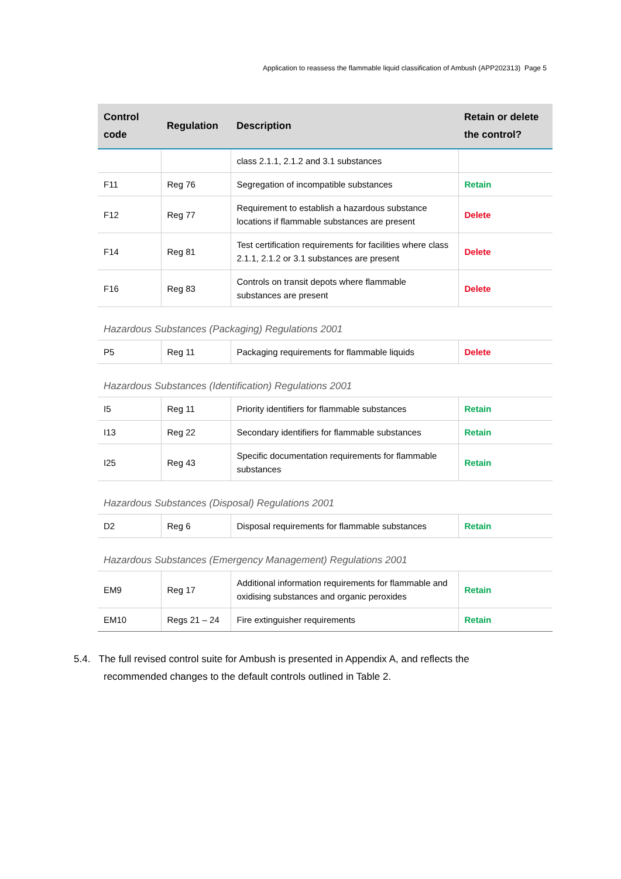Application to reassess the flammable liquid classification of Ambush (APP202313) Page 5
| Control code | Regulation | Description | Retain or delete the control? |
| --- | --- | --- | --- |
| | | class 2.1.1, 2.1.2 and 3.1 substances | |
| F11 | Reg 76 | Segregation of incompatible substances | Retain |
| F12 | Reg 77 | Requirement to establish a hazardous substance locations if flammable substances are present | Delete |
| F14 | Reg 81 | Test certification requirements for facilities where class 2.1.1, 2.1.2 or 3.1 substances are present | Delete |
| F16 | Reg 83 | Controls on transit depots where flammable substances are present | Delete |
Hazardous Substances (Packaging) Regulations 2001
| P5 | Reg 11 | Packaging requirements for flammable liquids | Delete |
Hazardous Substances (Identification) Regulations 2001
| I5 | Reg 11 | Priority identifiers for flammable substances | Retain |
| I13 | Reg 22 | Secondary identifiers for flammable substances | Retain |
| I25 | Reg 43 | Specific documentation requirements for flammable substances | Retain |
Hazardous Substances (Disposal) Regulations 2001
| D2 | Reg 6 | Disposal requirements for flammable substances | Retain |
Hazardous Substances (Emergency Management) Regulations 2001
| EM9 | Reg 17 | Additional information requirements for flammable and oxidising substances and organic peroxides | Retain |
| EM10 | Regs 21 – 24 | Fire extinguisher requirements | Retain |
5.4. The full revised control suite for Ambush is presented in Appendix A, and reflects the
recommended changes to the default controls outlined in Table 2.